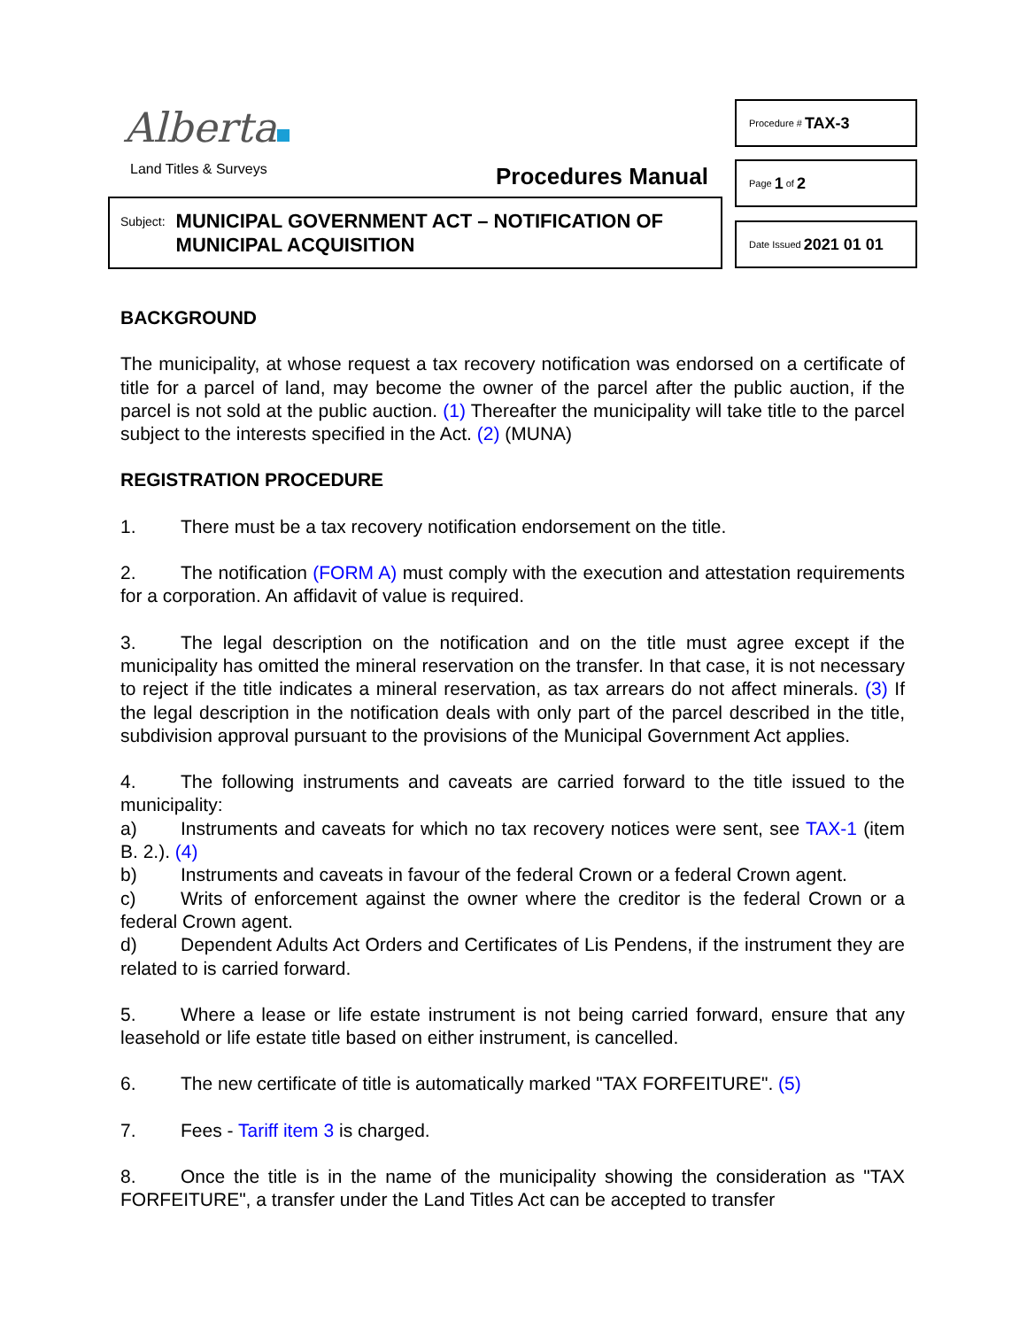Alberta
Land Titles & Surveys Procedures Manual
Subject: MUNICIPAL GOVERNMENT ACT – NOTIFICATION OF
MUNICIPAL ACQUISITION
Procedure # TAX-3
Page 1 of 2
Date Issued 2021 01 01
BACKGROUND
The municipality, at whose request a tax recovery notification was endorsed on a certificate of title for a parcel of land, may become the owner of the parcel after the public auction, if the parcel is not sold at the public auction. (1) Thereafter the municipality will take title to the parcel subject to the interests specified in the Act. (2) (MUNA)
REGISTRATION PROCEDURE
1. There must be a tax recovery notification endorsement on the title.
2. The notification (FORM A) must comply with the execution and attestation requirements for a corporation. An affidavit of value is required.
3. The legal description on the notification and on the title must agree except if the municipality has omitted the mineral reservation on the transfer. In that case, it is not necessary to reject if the title indicates a mineral reservation, as tax arrears do not affect minerals. (3) If the legal description in the notification deals with only part of the parcel described in the title, subdivision approval pursuant to the provisions of the Municipal Government Act applies.
4. The following instruments and caveats are carried forward to the title issued to the municipality:
a) Instruments and caveats for which no tax recovery notices were sent, see TAX-1 (item B. 2.). (4)
b) Instruments and caveats in favour of the federal Crown or a federal Crown agent.
c) Writs of enforcement against the owner where the creditor is the federal Crown or a federal Crown agent.
d) Dependent Adults Act Orders and Certificates of Lis Pendens, if the instrument they are related to is carried forward.
5. Where a lease or life estate instrument is not being carried forward, ensure that any leasehold or life estate title based on either instrument, is cancelled.
6. The new certificate of title is automatically marked "TAX FORFEITURE". (5)
7. Fees - Tariff item 3 is charged.
8. Once the title is in the name of the municipality showing the consideration as "TAX FORFEITURE", a transfer under the Land Titles Act can be accepted to transfer